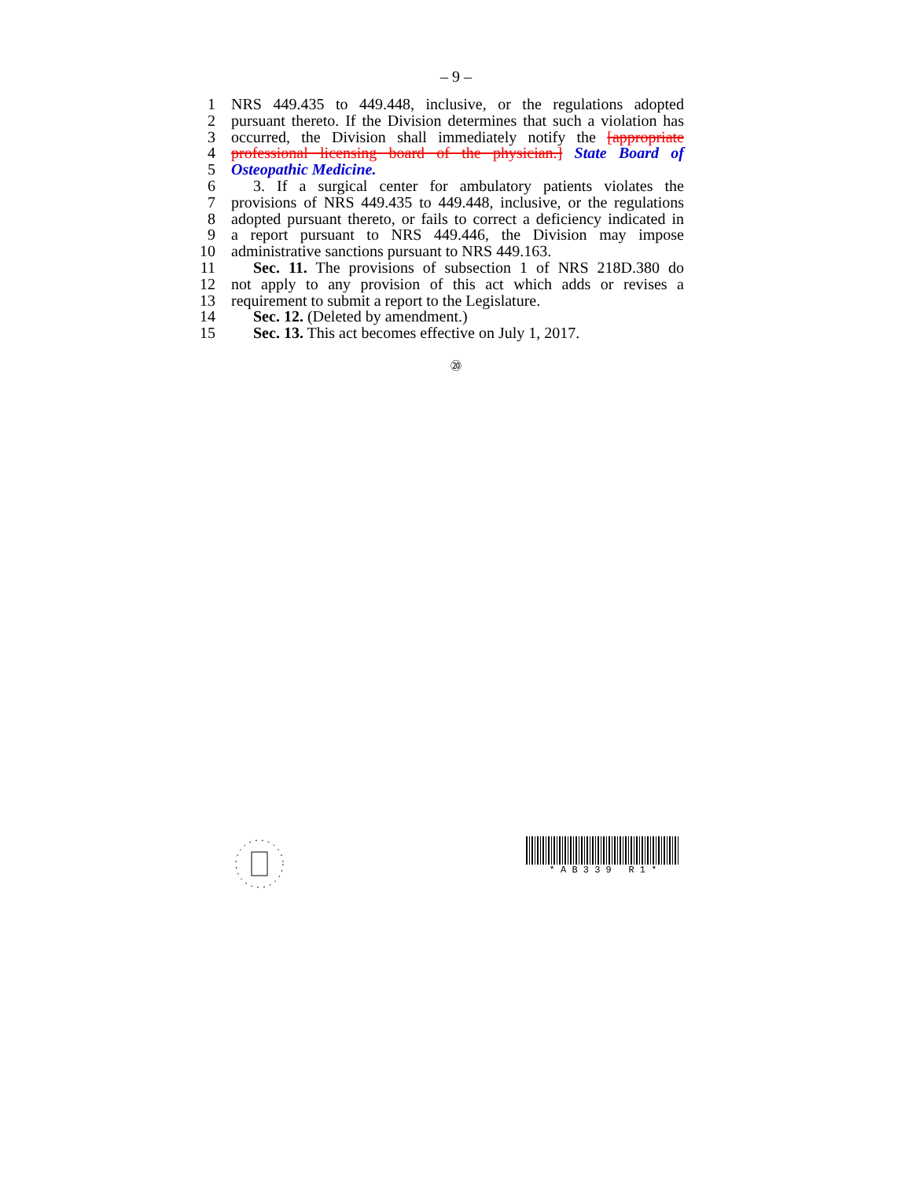– 9 –
1 NRS 449.435 to 449.448, inclusive, or the regulations adopted
2 pursuant thereto. If the Division determines that such a violation has
3 occurred, the Division shall immediately notify the [appropriate
4 professional licensing board of the physician.] State Board of
5 Osteopathic Medicine.
6 3. If a surgical center for ambulatory patients violates the
7 provisions of NRS 449.435 to 449.448, inclusive, or the regulations
8 adopted pursuant thereto, or fails to correct a deficiency indicated in
9 a report pursuant to NRS 449.446, the Division may impose
10 administrative sanctions pursuant to NRS 449.163.
11 Sec. 11. The provisions of subsection 1 of NRS 218D.380 do
12 not apply to any provision of this act which adds or revises a
13 requirement to submit a report to the Legislature.
14 Sec. 12. (Deleted by amendment.)
15 Sec. 13. This act becomes effective on July 1, 2017.
⑳
* A B 3 3 9 R 1 *